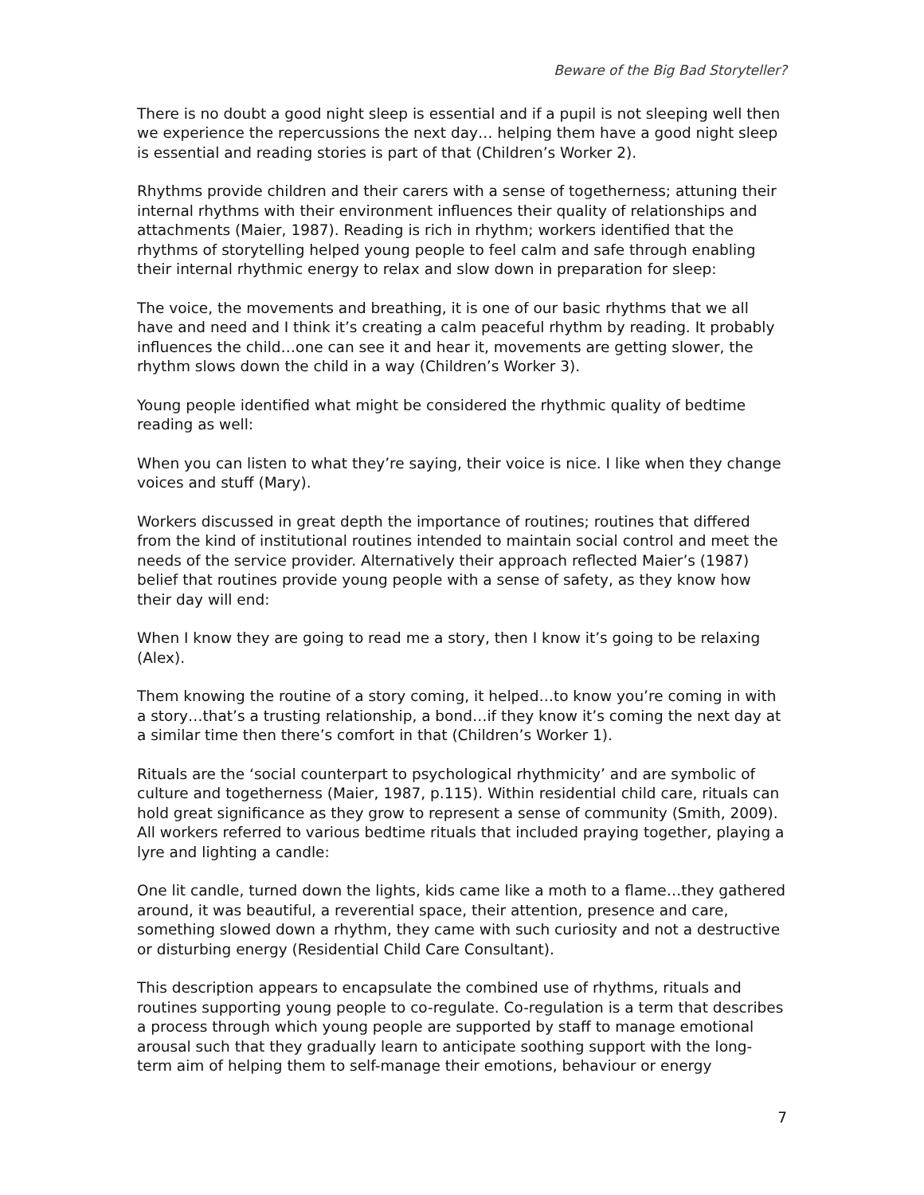Beware of the Big Bad Storyteller?
There is no doubt a good night sleep is essential and if a pupil is not sleeping well then we experience the repercussions the next day… helping them have a good night sleep is essential and reading stories is part of that (Children’s Worker 2).
Rhythms provide children and their carers with a sense of togetherness; attuning their internal rhythms with their environment influences their quality of relationships and attachments (Maier, 1987). Reading is rich in rhythm; workers identified that the rhythms of storytelling helped young people to feel calm and safe through enabling their internal rhythmic energy to relax and slow down in preparation for sleep:
The voice, the movements and breathing, it is one of our basic rhythms that we all have and need and I think it’s creating a calm peaceful rhythm by reading. It probably influences the child…one can see it and hear it, movements are getting slower, the rhythm slows down the child in a way (Children’s Worker 3).
Young people identified what might be considered the rhythmic quality of bedtime reading as well:
When you can listen to what they’re saying, their voice is nice. I like when they change voices and stuff (Mary).
Workers discussed in great depth the importance of routines; routines that differed from the kind of institutional routines intended to maintain social control and meet the needs of the service provider. Alternatively their approach reflected Maier’s (1987) belief that routines provide young people with a sense of safety, as they know how their day will end:
When I know they are going to read me a story, then I know it’s going to be relaxing (Alex).
Them knowing the routine of a story coming, it helped…to know you’re coming in with a story…that’s a trusting relationship, a bond…if they know it’s coming the next day at a similar time then there’s comfort in that (Children’s Worker 1).
Rituals are the ‘social counterpart to psychological rhythmicity’ and are symbolic of culture and togetherness (Maier, 1987, p.115). Within residential child care, rituals can hold great significance as they grow to represent a sense of community (Smith, 2009). All workers referred to various bedtime rituals that included praying together, playing a lyre and lighting a candle:
One lit candle, turned down the lights, kids came like a moth to a flame…they gathered around, it was beautiful, a reverential space, their attention, presence and care, something slowed down a rhythm, they came with such curiosity and not a destructive or disturbing energy (Residential Child Care Consultant).
This description appears to encapsulate the combined use of rhythms, rituals and routines supporting young people to co-regulate. Co-regulation is a term that describes a process through which young people are supported by staff to manage emotional arousal such that they gradually learn to anticipate soothing support with the long-term aim of helping them to self-manage their emotions, behaviour or energy
7